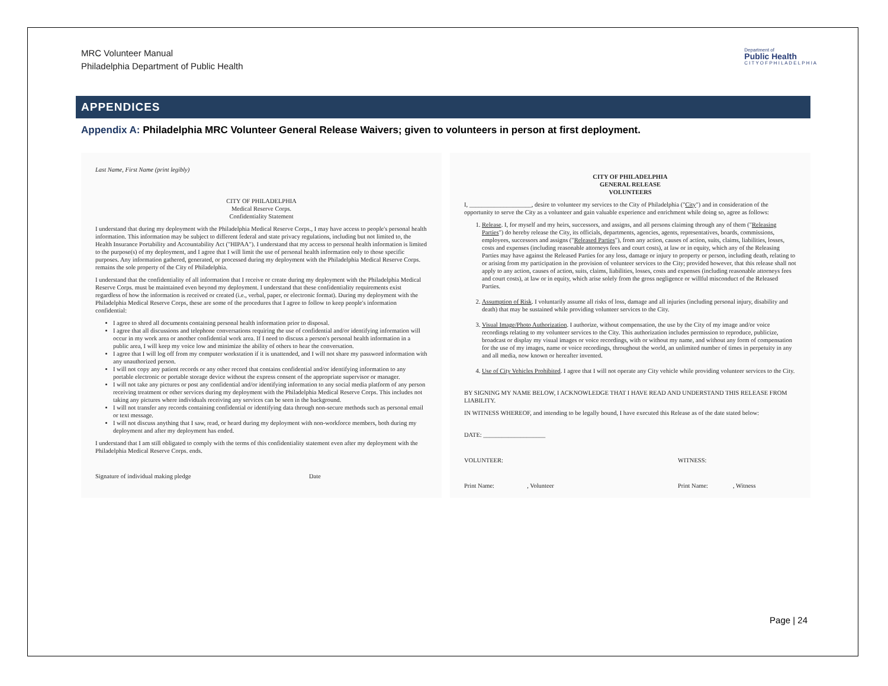MRC Volunteer Manual
Philadelphia Department of Public Health
Department of
Public Health
C I T Y O F P H I L A D E L P H I A
APPENDICES
Appendix A: Philadelphia MRC Volunteer General Release Waivers; given to volunteers in person at first deployment.
Last Name, First Name (print legibly)
CITY OF PHILADELPHIA
Medical Reserve Corps.
Confidentiality Statement
I understand that during my deployment with the Philadelphia Medical Reserve Corps., I may have access to people's personal health information. This information may be subject to different federal and state privacy regulations, including but not limited to, the Health Insurance Portability and Accountability Act ("HIPAA"). I understand that my access to personal health information is limited to the purpose(s) of my deployment, and I agree that I will limit the use of personal health information only to those specific purposes. Any information gathered, generated, or processed during my deployment with the Philadelphia Medical Reserve Corps. remains the sole property of the City of Philadelphia.
I understand that the confidentiality of all information that I receive or create during my deployment with the Philadelphia Medical Reserve Corps. must be maintained even beyond my deployment. I understand that these confidentiality requirements exist regardless of how the information is received or created (i.e., verbal, paper, or electronic format). During my deployment with the Philadelphia Medical Reserve Corps, these are some of the procedures that I agree to follow to keep people's information confidential:
I agree to shred all documents containing personal health information prior to disposal.
I agree that all discussions and telephone conversations requiring the use of confidential and/or identifying information will occur in my work area or another confidential work area. If I need to discuss a person's personal health information in a public area, I will keep my voice low and minimize the ability of others to hear the conversation.
I agree that I will log off from my computer workstation if it is unattended, and I will not share my password information with any unauthorized person.
I will not copy any patient records or any other record that contains confidential and/or identifying information to any portable electronic or portable storage device without the express consent of the appropriate supervisor or manager.
I will not take any pictures or post any confidential and/or identifying information to any social media platform of any person receiving treatment or other services during my deployment with the Philadelphia Medical Reserve Corps. This includes not taking any pictures where individuals receiving any services can be seen in the background.
I will not transfer any records containing confidential or identifying data through non-secure methods such as personal email or text message.
I will not discuss anything that I saw, read, or heard during my deployment with non-workforce members, both during my deployment and after my deployment has ended.
I understand that I am still obligated to comply with the terms of this confidentiality statement even after my deployment with the Philadelphia Medical Reserve Corps. ends.
Signature of individual making pledge Date
CITY OF PHILADELPHIA
GENERAL RELEASE
VOLUNTEERS
I, ____________________, desire to volunteer my services to the City of Philadelphia ("City") and in consideration of the opportunity to serve the City as a volunteer and gain valuable experience and enrichment while doing so, agree as follows:
1. Release. I, for myself and my heirs, successors, and assigns, and all persons claiming through any of them ("Releasing Parties") do hereby release the City, its officials, departments, agencies, agents, representatives, boards, commissions, employees, successors and assigns ("Released Parties"), from any action, causes of action, suits, claims, liabilities, losses, costs and expenses (including reasonable attorneys fees and court costs), at law or in equity, which any of the Releasing Parties may have against the Released Parties for any loss, damage or injury to property or person, including death, relating to or arising from my participation in the provision of volunteer services to the City; provided however, that this release shall not apply to any action, causes of action, suits, claims, liabilities, losses, costs and expenses (including reasonable attorneys fees and court costs), at law or in equity, which arise solely from the gross negligence or willful misconduct of the Released Parties.
2. Assumption of Risk. I voluntarily assume all risks of loss, damage and all injuries (including personal injury, disability and death) that may be sustained while providing volunteer services to the City.
3. Visual Image/Photo Authorization. I authorize, without compensation, the use by the City of my image and/or voice recordings relating to my volunteer services to the City. This authorization includes permission to reproduce, publicize, broadcast or display my visual images or voice recordings, with or without my name, and without any form of compensation for the use of my images, name or voice recordings, throughout the world, an unlimited number of times in perpetuity in any and all media, now known or hereafter invented.
4. Use of City Vehicles Prohibited. I agree that I will not operate any City vehicle while providing volunteer services to the City.
BY SIGNING MY NAME BELOW, I ACKNOWLEDGE THAT I HAVE READ AND UNDERSTAND THIS RELEASE FROM LIABILITY.
IN WITNESS WHEREOF, and intending to be legally bound, I have executed this Release as of the date stated below:
DATE: ____________________
VOLUNTEER: WITNESS:
Print Name: , Volunteer Print Name: , Witness
Page | 24